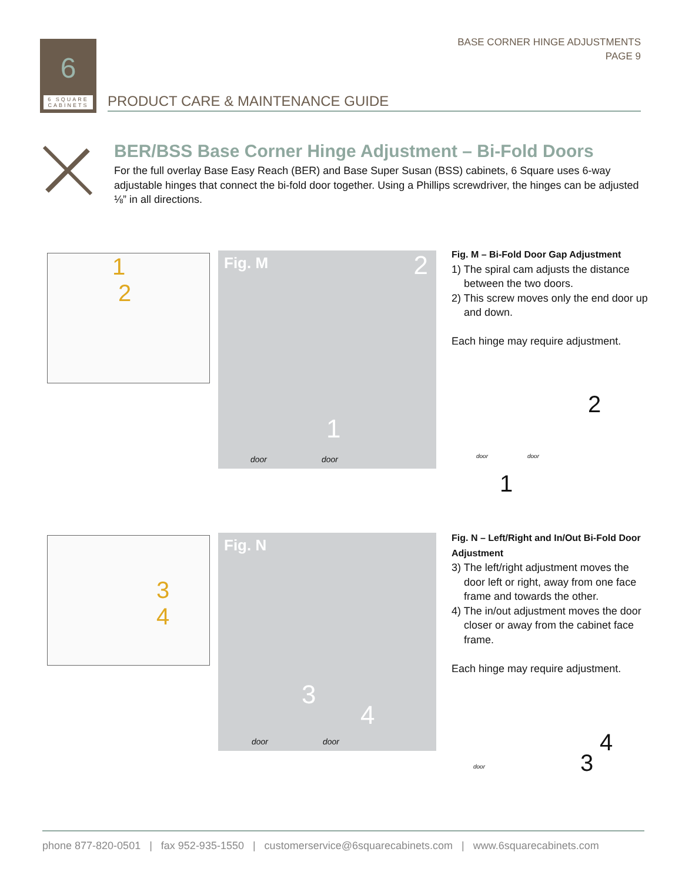6
6 SQUARE
CABINETS
BASE CORNER HINGE ADJUSTMENTS
PAGE 9
PRODUCT CARE & MAINTENANCE GUIDE
BER/BSS Base Corner Hinge Adjustment – Bi-Fold Doors
For the full overlay Base Easy Reach (BER) and Base Super Susan (BSS) cabinets, 6 Square uses 6-way adjustable hinges that connect the bi-fold door together. Using a Phillips screwdriver, the hinges can be adjusted ⅛” in all directions.
1
2
Fig. M
2
1
door door
Fig. M – Bi-Fold Door Gap Adjustment
1) The spiral cam adjusts the distance between the two doors.
2) This screw moves only the end door up and down.
Each hinge may require adjustment.
door door
2
1
3
4
Fig. N
3
4
door door
Fig. N – Left/Right and In/Out Bi-Fold Door Adjustment
3) The left/right adjustment moves the door left or right, away from one face frame and towards the other.
4) The in/out adjustment moves the door closer or away from the cabinet face frame.
Each hinge may require adjustment.
door
4
3
phone 877-820-0501 | fax 952-935-1550 | customerservice@6squarecabinets.com | www.6squarecabinets.com